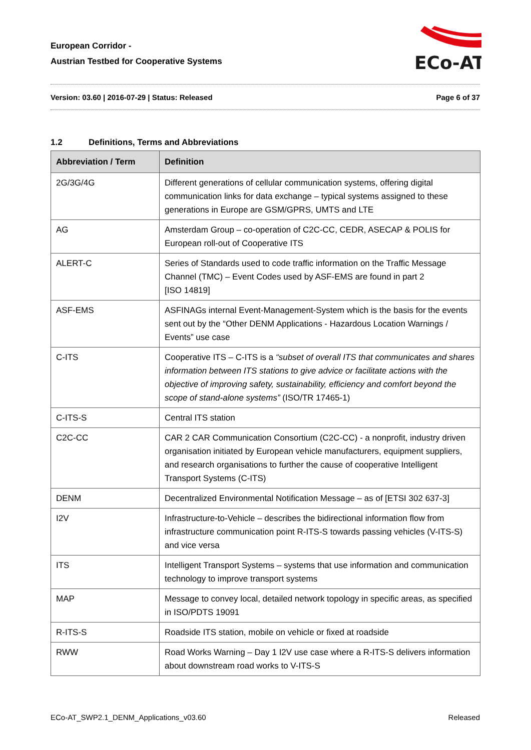European Corridor -
Austrian Testbed for Cooperative Systems
ECo-AT
Version: 03.60 | 2016-07-29 | Status: Released Page 6 of 37
1.2 Definitions, Terms and Abbreviations
| Abbreviation / Term | Definition |
| --- | --- |
| 2G/3G/4G | Different generations of cellular communication systems, offering digital communication links for data exchange – typical systems assigned to these generations in Europe are GSM/GPRS, UMTS and LTE |
| AG | Amsterdam Group – co-operation of C2C-CC, CEDR, ASECAP & POLIS for European roll-out of Cooperative ITS |
| ALERT-C | Series of Standards used to code traffic information on the Traffic Message Channel (TMC) – Event Codes used by ASF-EMS are found in part 2 [ISO 14819] |
| ASF-EMS | ASFINAGs internal Event-Management-System which is the basis for the events sent out by the “Other DENM Applications - Hazardous Location Warnings / Events” use case |
| C-ITS | Cooperative ITS – C-ITS is a “subset of overall ITS that communicates and shares information between ITS stations to give advice or facilitate actions with the objective of improving safety, sustainability, efficiency and comfort beyond the scope of stand-alone systems” (ISO/TR 17465-1) |
| C-ITS-S | Central ITS station |
| C2C-CC | CAR 2 CAR Communication Consortium (C2C-CC) - a nonprofit, industry driven organisation initiated by European vehicle manufacturers, equipment suppliers, and research organisations to further the cause of cooperative Intelligent Transport Systems (C-ITS) |
| DENM | Decentralized Environmental Notification Message – as of [ETSI 302 637-3] |
| I2V | Infrastructure-to-Vehicle – describes the bidirectional information flow from infrastructure communication point R-ITS-S towards passing vehicles (V-ITS-S) and vice versa |
| ITS | Intelligent Transport Systems – systems that use information and communication technology to improve transport systems |
| MAP | Message to convey local, detailed network topology in specific areas, as specified in ISO/PDTS 19091 |
| R-ITS-S | Roadside ITS station, mobile on vehicle or fixed at roadside |
| RWW | Road Works Warning – Day 1 I2V use case where a R-ITS-S delivers information about downstream road works to V-ITS-S |
ECo-AT_SWP2.1_DENM_Applications_v03.60 Released